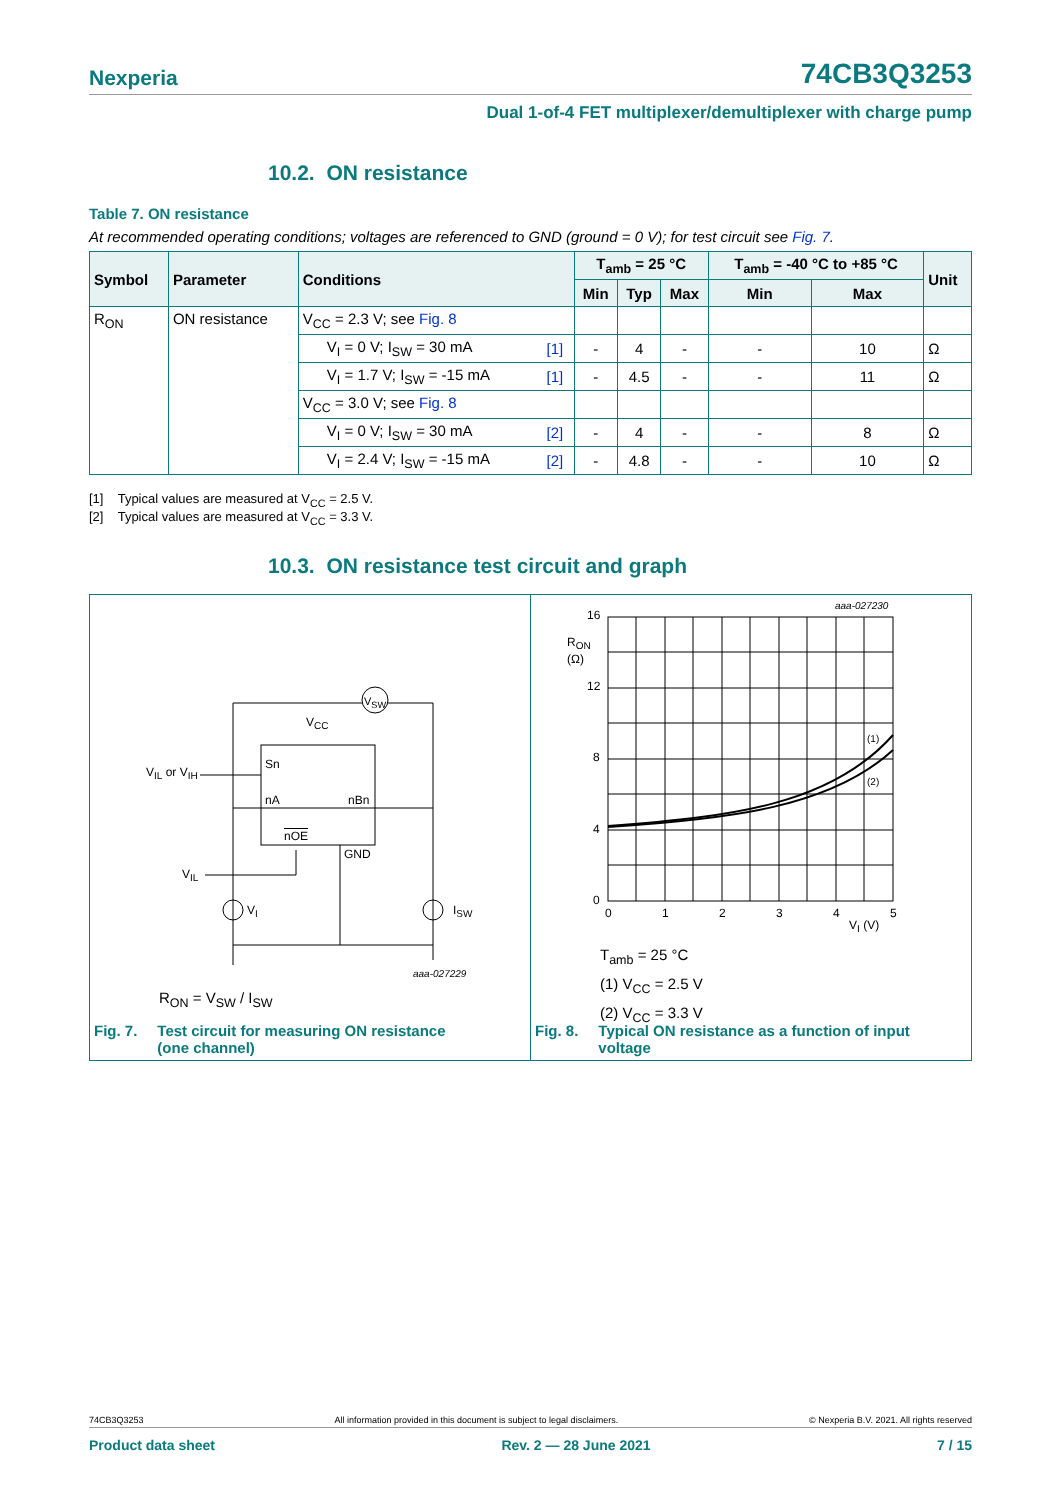Nexperia 74CB3Q3253
Dual 1-of-4 FET multiplexer/demultiplexer with charge pump
10.2. ON resistance
Table 7. ON resistance
At recommended operating conditions; voltages are referenced to GND (ground = 0 V); for test circuit see Fig. 7.
| Symbol | Parameter | Conditions | | T<sub>amb</sub> = 25 °C | | | T<sub>amb</sub> = -40 °C to +85 °C | | Unit |
| --- | --- | --- | --- | --- | --- | --- | --- | --- | --- |
| | | | | Min | Typ | Max | Min | Max | |
| R<sub>ON</sub> | ON resistance | V<sub>CC</sub> = 2.3 V; see Fig. 8 | | | | | | | |
| | | V<sub>I</sub> = 0 V; I<sub>SW</sub> = 30 mA | [1] | - | 4 | - | - | 10 | Ω |
| | | V<sub>I</sub> = 1.7 V; I<sub>SW</sub> = -15 mA | [1] | - | 4.5 | - | - | 11 | Ω |
| | | V<sub>CC</sub> = 3.0 V; see Fig. 8 | | | | | | | |
| | | V<sub>I</sub> = 0 V; I<sub>SW</sub> = 30 mA | [2] | - | 4 | - | - | 8 | Ω |
| | | V<sub>I</sub> = 2.4 V; I<sub>SW</sub> = -15 mA | [2] | - | 4.8 | - | - | 10 | Ω |
[1] Typical values are measured at V<sub>CC</sub> = 2.5 V.
[2] Typical values are measured at V<sub>CC</sub> = 3.3 V.
10.3. ON resistance test circuit and graph
V<sub>CC</sub>
V<sub>SW</sub>
V<sub>IL</sub> or V<sub>IH</sub>
Sn
nA nBn
nOE
GND
V<sub>IL</sub>
V<sub>I</sub> I<sub>SW</sub>
aaa-027229
R<sub>ON</sub> = V<sub>SW</sub> / I<sub>SW</sub>
Fig. 7. Test circuit for measuring ON resistance
(one channel)
16
12
8
4
0
R<sub>ON</sub>
(Ω)
aaa-027230
(1)
(2)
0 1 2 3 4 5
V<sub>I</sub> (V)
T<sub>amb</sub> = 25 °C
(1) V<sub>CC</sub> = 2.5 V
(2) V<sub>CC</sub> = 3.3 V
Fig. 8. Typical ON resistance as a function of input
voltage
74CB3Q3253 All information provided in this document is subject to legal disclaimers. © Nexperia B.V. 2021. All rights reserved
Product data sheet Rev. 2 — 28 June 2021 7 / 15